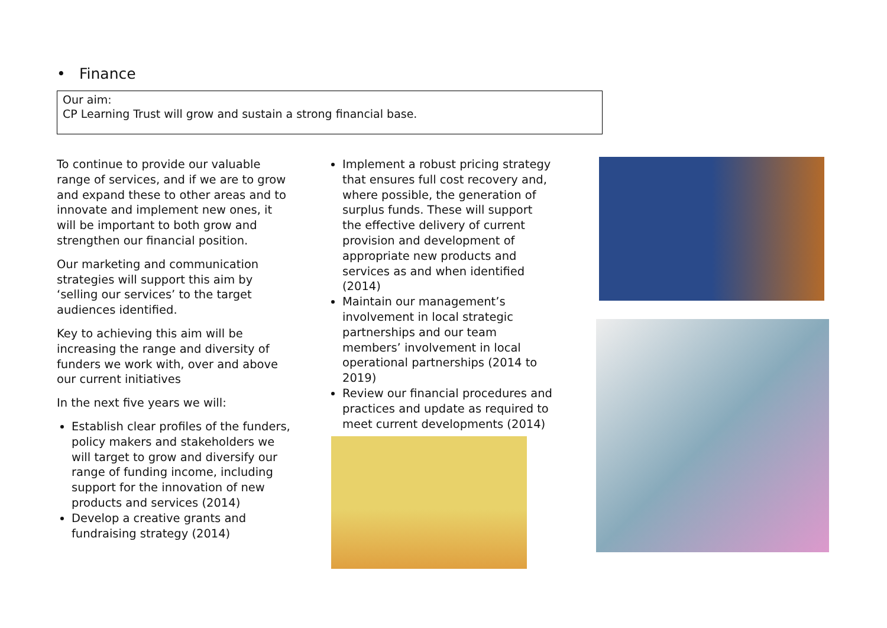• Finance
Our aim:
CP Learning Trust will grow and sustain a strong financial base.
To continue to provide our valuable range of services, and if we are to grow and expand these to other areas and to innovate and implement new ones, it will be important to both grow and strengthen our financial position.
Our marketing and communication strategies will support this aim by ‘selling our services’ to the target audiences identified.
Key to achieving this aim will be increasing the range and diversity of funders we work with, over and above our current initiatives
In the next five years we will:
Establish clear profiles of the funders, policy makers and stakeholders we will target to grow and diversify our range of funding income, including support for the innovation of new products and services (2014)
Develop a creative grants and fundraising strategy (2014)
Implement a robust pricing strategy that ensures full cost recovery and, where possible, the generation of surplus funds. These will support the effective delivery of current provision and development of appropriate new products and services as and when identified (2014)
Maintain our management’s involvement in local strategic partnerships and our team members’ involvement in local operational partnerships (2014 to 2019)
Review our financial procedures and practices and update as required to meet current developments (2014)